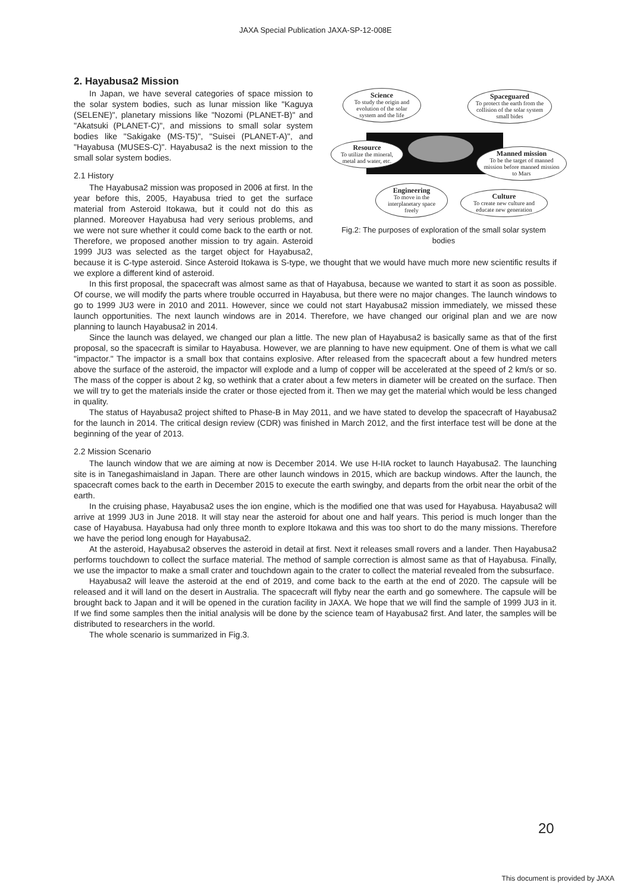JAXA Special Publication JAXA-SP-12-008E
Science
To study the origin and evolution of the solar system and the life
Spaceguared
To protect the earth from the collision of the solar system small bides
Resource
To utilize the mineral, metal and water, etc.
Manned mission
To be the target of manned mission before manned mission to Mars
Engineering
To move in the interplanetary space freely
Culture
To create new culture and educate new generation
Fig.2: The purposes of exploration of the small solar system bodies
2. Hayabusa2 Mission
In Japan, we have several categories of space mission to the solar system bodies, such as lunar mission like "Kaguya (SELENE)", planetary missions like "Nozomi (PLANET-B)" and "Akatsuki (PLANET-C)", and missions to small solar system bodies like "Sakigake (MS-T5)", "Suisei (PLANET-A)", and "Hayabusa (MUSES-C)". Hayabusa2 is the next mission to the small solar system bodies.
2.1 History
The Hayabusa2 mission was proposed in 2006 at first. In the year before this, 2005, Hayabusa tried to get the surface material from Asteroid Itokawa, but it could not do this as planned. Moreover Hayabusa had very serious problems, and we were not sure whether it could come back to the earth or not. Therefore, we proposed another mission to try again. Asteroid 1999 JU3 was selected as the target object for Hayabusa2, because it is C-type asteroid. Since Asteroid Itokawa is S-type, we thought that we would have much more new scientific results if we explore a different kind of asteroid.
In this first proposal, the spacecraft was almost same as that of Hayabusa, because we wanted to start it as soon as possible. Of course, we will modify the parts where trouble occurred in Hayabusa, but there were no major changes. The launch windows to go to 1999 JU3 were in 2010 and 2011. However, since we could not start Hayabusa2 mission immediately, we missed these launch opportunities. The next launch windows are in 2014. Therefore, we have changed our original plan and we are now planning to launch Hayabusa2 in 2014.
Since the launch was delayed, we changed our plan a little. The new plan of Hayabusa2 is basically same as that of the first proposal, so the spacecraft is similar to Hayabusa. However, we are planning to have new equipment. One of them is what we call "impactor." The impactor is a small box that contains explosive. After released from the spacecraft about a few hundred meters above the surface of the asteroid, the impactor will explode and a lump of copper will be accelerated at the speed of 2 km/s or so. The mass of the copper is about 2 kg, so wethink that a crater about a few meters in diameter will be created on the surface. Then we will try to get the materials inside the crater or those ejected from it. Then we may get the material which would be less changed in quality.
The status of Hayabusa2 project shifted to Phase-B in May 2011, and we have stated to develop the spacecraft of Hayabusa2 for the launch in 2014. The critical design review (CDR) was finished in March 2012, and the first interface test will be done at the beginning of the year of 2013.
2.2 Mission Scenario
The launch window that we are aiming at now is December 2014. We use H-IIA rocket to launch Hayabusa2. The launching site is in Tanegashimaisland in Japan. There are other launch windows in 2015, which are backup windows. After the launch, the spacecraft comes back to the earth in December 2015 to execute the earth swingby, and departs from the orbit near the orbit of the earth.
In the cruising phase, Hayabusa2 uses the ion engine, which is the modified one that was used for Hayabusa. Hayabusa2 will arrive at 1999 JU3 in June 2018. It will stay near the asteroid for about one and half years. This period is much longer than the case of Hayabusa. Hayabusa had only three month to explore Itokawa and this was too short to do the many missions. Therefore we have the period long enough for Hayabusa2.
At the asteroid, Hayabusa2 observes the asteroid in detail at first. Next it releases small rovers and a lander. Then Hayabusa2 performs touchdown to collect the surface material. The method of sample correction is almost same as that of Hayabusa. Finally, we use the impactor to make a small crater and touchdown again to the crater to collect the material revealed from the subsurface.
Hayabusa2 will leave the asteroid at the end of 2019, and come back to the earth at the end of 2020. The capsule will be released and it will land on the desert in Australia. The spacecraft will flyby near the earth and go somewhere. The capsule will be brought back to Japan and it will be opened in the curation facility in JAXA. We hope that we will find the sample of 1999 JU3 in it. If we find some samples then the initial analysis will be done by the science team of Hayabusa2 first. And later, the samples will be distributed to researchers in the world.
The whole scenario is summarized in Fig.3.
20
This document is provided by JAXA